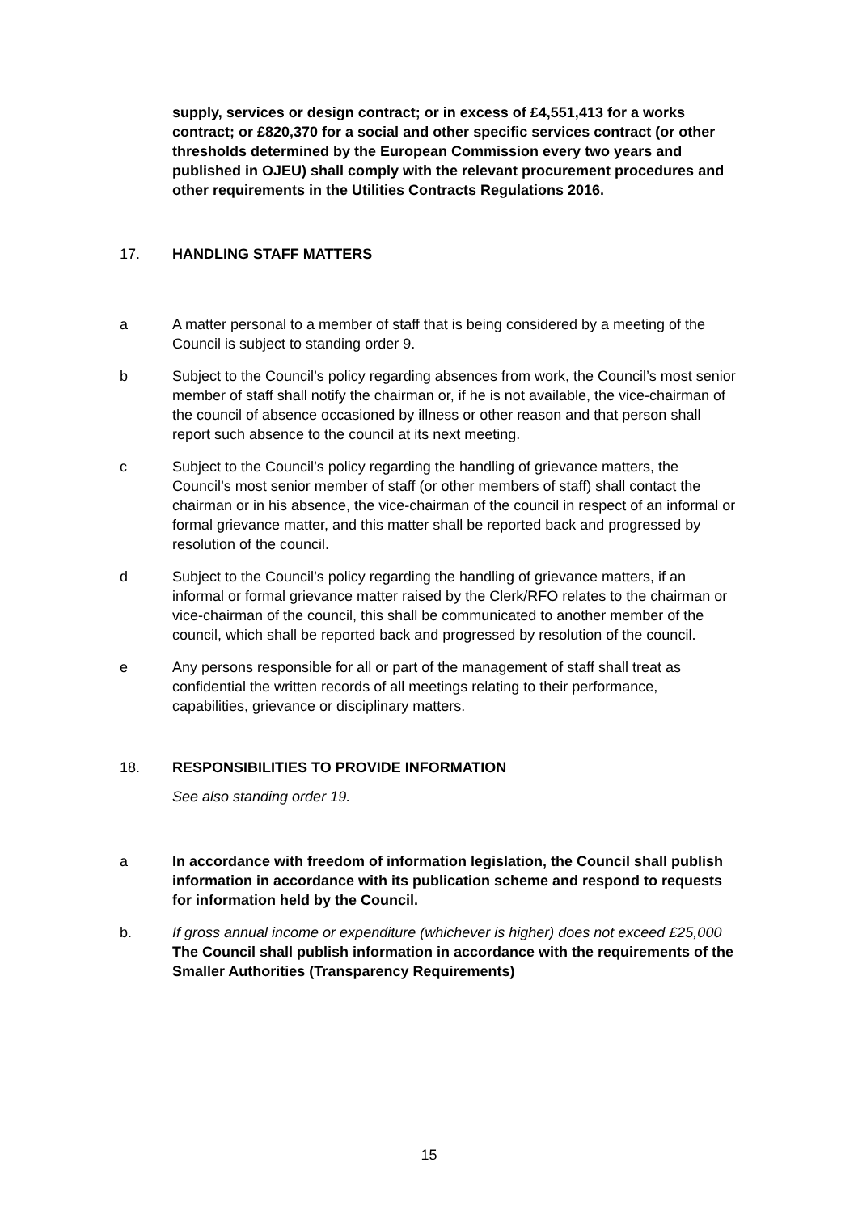supply, services or design contract; or in excess of £4,551,413 for a works contract; or £820,370 for a social and other specific services contract (or other thresholds determined by the European Commission every two years and published in OJEU) shall comply with the relevant procurement procedures and other requirements in the Utilities Contracts Regulations 2016.
17. HANDLING STAFF MATTERS
a A matter personal to a member of staff that is being considered by a meeting of the Council is subject to standing order 9.
b Subject to the Council’s policy regarding absences from work, the Council’s most senior member of staff shall notify the chairman or, if he is not available, the vice-chairman of the council of absence occasioned by illness or other reason and that person shall report such absence to the council at its next meeting.
c Subject to the Council’s policy regarding the handling of grievance matters, the Council’s most senior member of staff (or other members of staff) shall contact the chairman or in his absence, the vice-chairman of the council in respect of an informal or formal grievance matter, and this matter shall be reported back and progressed by resolution of the council.
d Subject to the Council’s policy regarding the handling of grievance matters, if an informal or formal grievance matter raised by the Clerk/RFO relates to the chairman or vice-chairman of the council, this shall be communicated to another member of the council, which shall be reported back and progressed by resolution of the council.
e Any persons responsible for all or part of the management of staff shall treat as confidential the written records of all meetings relating to their performance, capabilities, grievance or disciplinary matters.
18. RESPONSIBILITIES TO PROVIDE INFORMATION
See also standing order 19.
a In accordance with freedom of information legislation, the Council shall publish information in accordance with its publication scheme and respond to requests for information held by the Council.
b. If gross annual income or expenditure (whichever is higher) does not exceed £25,000 The Council shall publish information in accordance with the requirements of the Smaller Authorities (Transparency Requirements)
15